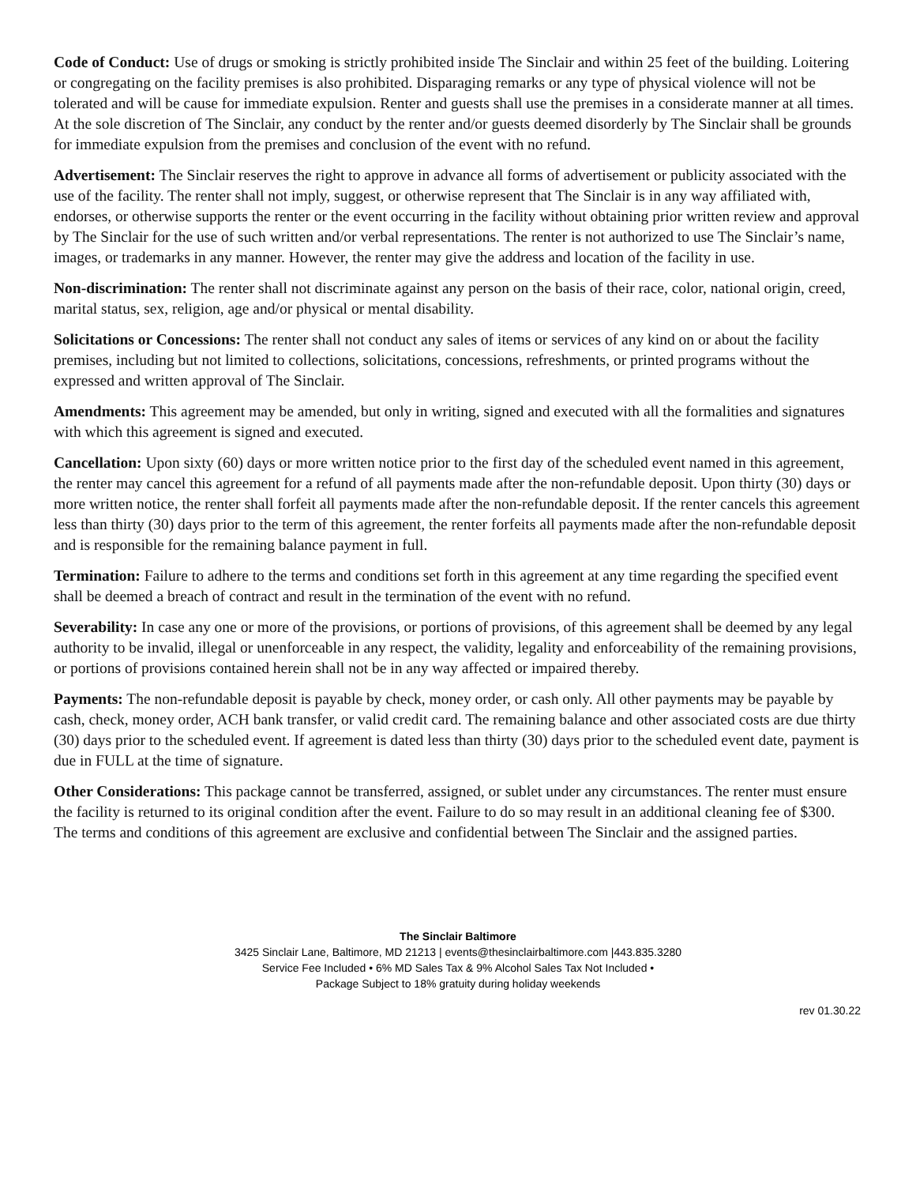Code of Conduct: Use of drugs or smoking is strictly prohibited inside The Sinclair and within 25 feet of the building. Loitering or congregating on the facility premises is also prohibited. Disparaging remarks or any type of physical violence will not be tolerated and will be cause for immediate expulsion. Renter and guests shall use the premises in a considerate manner at all times. At the sole discretion of The Sinclair, any conduct by the renter and/or guests deemed disorderly by The Sinclair shall be grounds for immediate expulsion from the premises and conclusion of the event with no refund.
Advertisement: The Sinclair reserves the right to approve in advance all forms of advertisement or publicity associated with the use of the facility. The renter shall not imply, suggest, or otherwise represent that The Sinclair is in any way affiliated with, endorses, or otherwise supports the renter or the event occurring in the facility without obtaining prior written review and approval by The Sinclair for the use of such written and/or verbal representations. The renter is not authorized to use The Sinclair’s name, images, or trademarks in any manner. However, the renter may give the address and location of the facility in use.
Non-discrimination: The renter shall not discriminate against any person on the basis of their race, color, national origin, creed, marital status, sex, religion, age and/or physical or mental disability.
Solicitations or Concessions: The renter shall not conduct any sales of items or services of any kind on or about the facility premises, including but not limited to collections, solicitations, concessions, refreshments, or printed programs without the expressed and written approval of The Sinclair.
Amendments: This agreement may be amended, but only in writing, signed and executed with all the formalities and signatures with which this agreement is signed and executed.
Cancellation: Upon sixty (60) days or more written notice prior to the first day of the scheduled event named in this agreement, the renter may cancel this agreement for a refund of all payments made after the non-refundable deposit. Upon thirty (30) days or more written notice, the renter shall forfeit all payments made after the non-refundable deposit. If the renter cancels this agreement less than thirty (30) days prior to the term of this agreement, the renter forfeits all payments made after the non-refundable deposit and is responsible for the remaining balance payment in full.
Termination: Failure to adhere to the terms and conditions set forth in this agreement at any time regarding the specified event shall be deemed a breach of contract and result in the termination of the event with no refund.
Severability: In case any one or more of the provisions, or portions of provisions, of this agreement shall be deemed by any legal authority to be invalid, illegal or unenforceable in any respect, the validity, legality and enforceability of the remaining provisions, or portions of provisions contained herein shall not be in any way affected or impaired thereby.
Payments: The non-refundable deposit is payable by check, money order, or cash only. All other payments may be payable by cash, check, money order, ACH bank transfer, or valid credit card. The remaining balance and other associated costs are due thirty (30) days prior to the scheduled event. If agreement is dated less than thirty (30) days prior to the scheduled event date, payment is due in FULL at the time of signature.
Other Considerations: This package cannot be transferred, assigned, or sublet under any circumstances. The renter must ensure the facility is returned to its original condition after the event. Failure to do so may result in an additional cleaning fee of $300. The terms and conditions of this agreement are exclusive and confidential between The Sinclair and the assigned parties.
The Sinclair Baltimore
3425 Sinclair Lane, Baltimore, MD 21213 | events@thesinclairbaltimore.com |443.835.3280
Service Fee Included • 6% MD Sales Tax & 9% Alcohol Sales Tax Not Included •
Package Subject to 18% gratuity during holiday weekends
rev 01.30.22